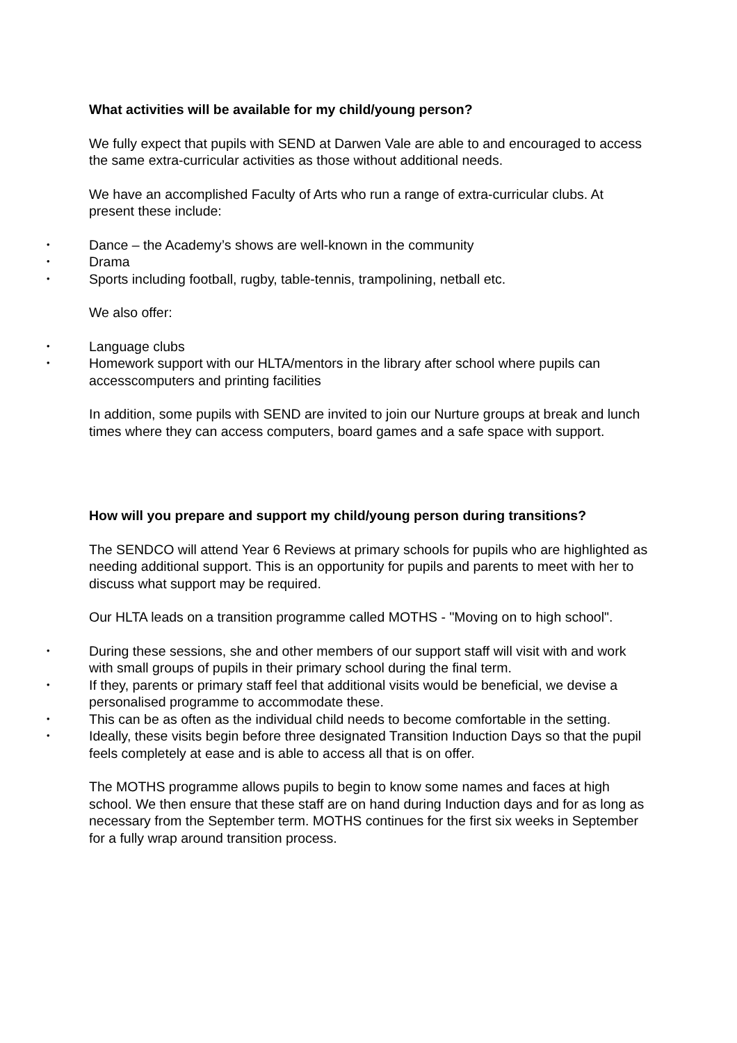What activities will be available for my child/young person?
We fully expect that pupils with SEND at Darwen Vale are able to and encouraged to access the same extra-curricular activities as those without additional needs.
We have an accomplished Faculty of Arts who run a range of extra-curricular clubs. At present these include:
• Dance – the Academy’s shows are well-known in the community
• Drama
• Sports including football, rugby, table-tennis, trampolining, netball etc.
We also offer:
• Language clubs
• Homework support with our HLTA/mentors in the library after school where pupils can accesscomputers and printing facilities
In addition, some pupils with SEND are invited to join our Nurture groups at break and lunch times where they can access computers, board games and a safe space with support.
How will you prepare and support my child/young person during transitions?
The SENDCO will attend Year 6 Reviews at primary schools for pupils who are highlighted as needing additional support. This is an opportunity for pupils and parents to meet with her to discuss what support may be required.
Our HLTA leads on a transition programme called MOTHS - "Moving on to high school".
• During these sessions, she and other members of our support staff will visit with and work with small groups of pupils in their primary school during the final term.
• If they, parents or primary staff feel that additional visits would be beneficial, we devise a personalised programme to accommodate these.
• This can be as often as the individual child needs to become comfortable in the setting.
• Ideally, these visits begin before three designated Transition Induction Days so that the pupil feels completely at ease and is able to access all that is on offer.
The MOTHS programme allows pupils to begin to know some names and faces at high school. We then ensure that these staff are on hand during Induction days and for as long as necessary from the September term. MOTHS continues for the first six weeks in September for a fully wrap around transition process.